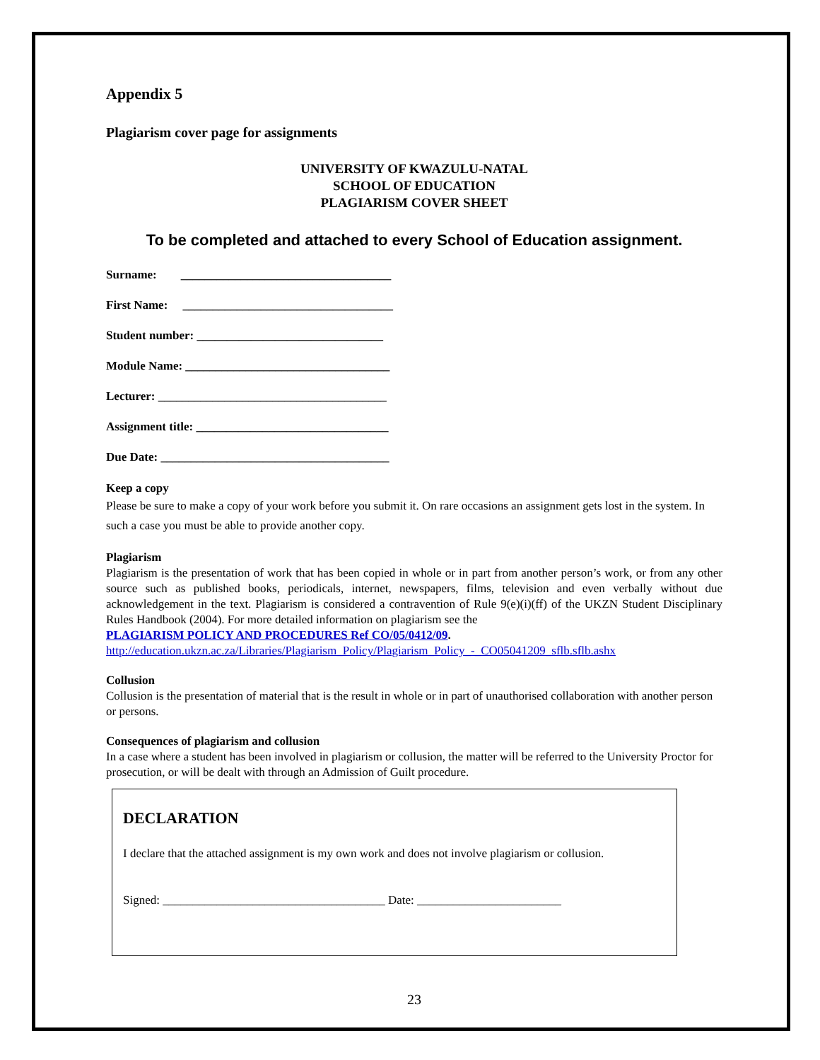Appendix 5
Plagiarism cover page for assignments
UNIVERSITY OF KWAZULU-NATAL
SCHOOL OF EDUCATION
PLAGIARISM COVER SHEET
To be completed and attached to every School of Education assignment.
Surname: ___________________________________
First Name: ___________________________________
Student number: _______________________________
Module Name: __________________________________
Lecturer: ______________________________________
Assignment title: ________________________________
Due Date: ______________________________________
Keep a copy
Please be sure to make a copy of your work before you submit it. On rare occasions an assignment gets lost in the system. In such a case you must be able to provide another copy.
Plagiarism
Plagiarism is the presentation of work that has been copied in whole or in part from another person’s work, or from any other source such as published books, periodicals, internet, newspapers, films, television and even verbally without due acknowledgement in the text. Plagiarism is considered a contravention of Rule 9(e)(i)(ff) of the UKZN Student Disciplinary Rules Handbook (2004). For more detailed information on plagiarism see the
PLAGIARISM POLICY AND PROCEDURES Ref CO/05/0412/09.
http://education.ukzn.ac.za/Libraries/Plagiarism_Policy/Plagiarism_Policy_-_CO05041209_sflb.sflb.ashx
Collusion
Collusion is the presentation of material that is the result in whole or in part of unauthorised collaboration with another person or persons.
Consequences of plagiarism and collusion
In a case where a student has been involved in plagiarism or collusion, the matter will be referred to the University Proctor for prosecution, or will be dealt with through an Admission of Guilt procedure.
DECLARATION
I declare that the attached assignment is my own work and does not involve plagiarism or collusion.
Signed: _____________________________________ Date: ________________________
23